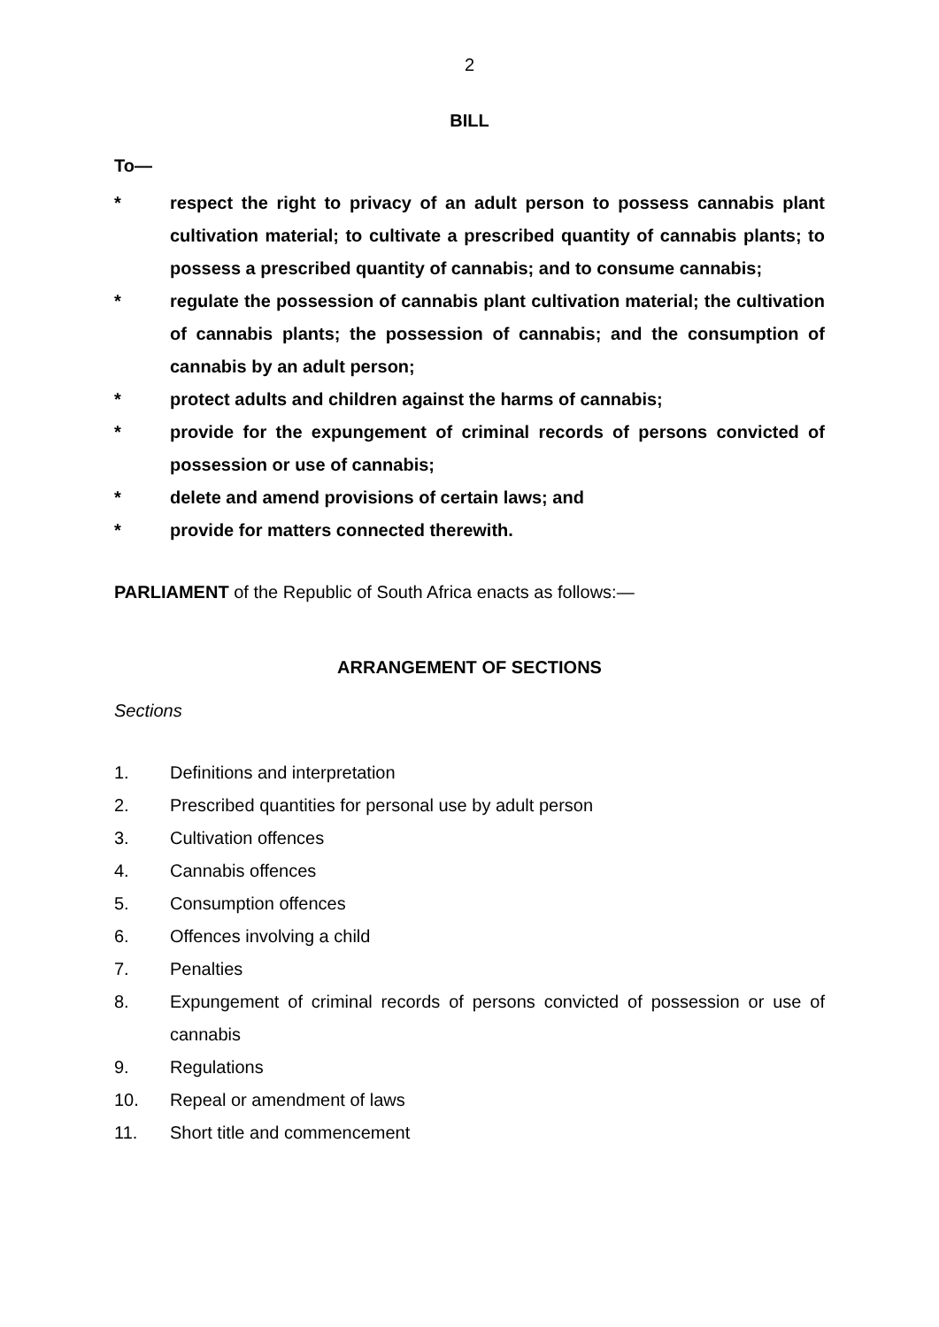2
BILL
To—
* respect the right to privacy of an adult person to possess cannabis plant cultivation material; to cultivate a prescribed quantity of cannabis plants; to possess a prescribed quantity of cannabis; and to consume cannabis;
* regulate the possession of cannabis plant cultivation material; the cultivation of cannabis plants; the possession of cannabis; and the consumption of cannabis by an adult person;
* protect adults and children against the harms of cannabis;
* provide for the expungement of criminal records of persons convicted of possession or use of cannabis;
* delete and amend provisions of certain laws; and
* provide for matters connected therewith.
PARLIAMENT of the Republic of South Africa enacts as follows:—
ARRANGEMENT OF SECTIONS
Sections
1. Definitions and interpretation
2. Prescribed quantities for personal use by adult person
3. Cultivation offences
4. Cannabis offences
5. Consumption offences
6. Offences involving a child
7. Penalties
8. Expungement of criminal records of persons convicted of possession or use of cannabis
9. Regulations
10. Repeal or amendment of laws
11. Short title and commencement